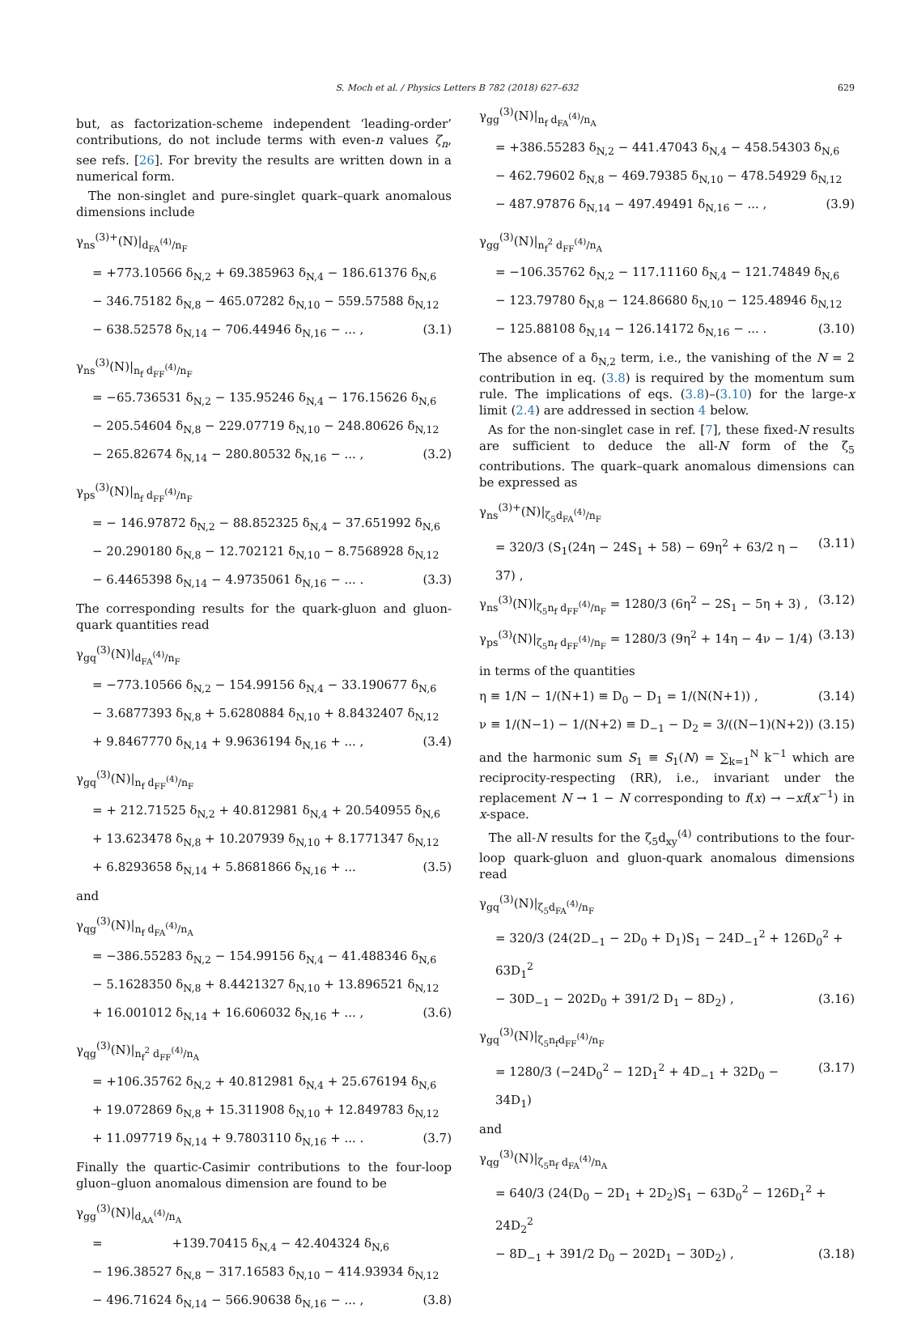S. Moch et al. / Physics Letters B 782 (2018) 627–632 629
but, as factorization-scheme independent ‘leading-order’ contributions, do not include terms with even-n values ζ<sub>n</sub>, see refs. [26]. For brevity the results are written down in a numerical form.
The non-singlet and pure-singlet quark–quark anomalous dimensions include
γ<sub>ns</sub><sup>(3)+</sup>(N)|<sub>d<sub>FA</sub><sup>(4)</sup>/n<sub>F</sub></sub>
= +773.10566 δ<sub>N,2</sub> + 69.385963 δ<sub>N,4</sub> − 186.61376 δ<sub>N,6</sub>
− 346.75182 δ<sub>N,8</sub> − 465.07282 δ<sub>N,10</sub> − 559.57588 δ<sub>N,12</sub>
− 638.52578 δ<sub>N,14</sub> − 706.44946 δ<sub>N,16</sub> − ... , (3.1)
γ<sub>ns</sub><sup>(3)</sup>(N)|<sub>n<sub>f</sub> d<sub>FF</sub><sup>(4)</sup>/n<sub>F</sub></sub>
= −65.736531 δ<sub>N,2</sub> − 135.95246 δ<sub>N,4</sub> − 176.15626 δ<sub>N,6</sub>
− 205.54604 δ<sub>N,8</sub> − 229.07719 δ<sub>N,10</sub> − 248.80626 δ<sub>N,12</sub>
− 265.82674 δ<sub>N,14</sub> − 280.80532 δ<sub>N,16</sub> − ... , (3.2)
γ<sub>ps</sub><sup>(3)</sup>(N)|<sub>n<sub>f</sub> d<sub>FF</sub><sup>(4)</sup>/n<sub>F</sub></sub>
= − 146.97872 δ<sub>N,2</sub> − 88.852325 δ<sub>N,4</sub> − 37.651992 δ<sub>N,6</sub>
− 20.290180 δ<sub>N,8</sub> − 12.702121 δ<sub>N,10</sub> − 8.7568928 δ<sub>N,12</sub>
− 6.4465398 δ<sub>N,14</sub> − 4.9735061 δ<sub>N,16</sub> − ... . (3.3)
The corresponding results for the quark-gluon and gluon-quark quantities read
γ<sub>gq</sub><sup>(3)</sup>(N)|<sub>d<sub>FA</sub><sup>(4)</sup>/n<sub>F</sub></sub>
= −773.10566 δ<sub>N,2</sub> − 154.99156 δ<sub>N,4</sub> − 33.190677 δ<sub>N,6</sub>
− 3.6877393 δ<sub>N,8</sub> + 5.6280884 δ<sub>N,10</sub> + 8.8432407 δ<sub>N,12</sub>
+ 9.8467770 δ<sub>N,14</sub> + 9.9636194 δ<sub>N,16</sub> + ... , (3.4)
γ<sub>gq</sub><sup>(3)</sup>(N)|<sub>n<sub>f</sub> d<sub>FF</sub><sup>(4)</sup>/n<sub>F</sub></sub>
= + 212.71525 δ<sub>N,2</sub> + 40.812981 δ<sub>N,4</sub> + 20.540955 δ<sub>N,6</sub>
+ 13.623478 δ<sub>N,8</sub> + 10.207939 δ<sub>N,10</sub> + 8.1771347 δ<sub>N,12</sub>
+ 6.8293658 δ<sub>N,14</sub> + 5.8681866 δ<sub>N,16</sub> + ... (3.5)
and
γ<sub>qg</sub><sup>(3)</sup>(N)|<sub>n<sub>f</sub> d<sub>FA</sub><sup>(4)</sup>/n<sub>A</sub></sub>
= −386.55283 δ<sub>N,2</sub> − 154.99156 δ<sub>N,4</sub> − 41.488346 δ<sub>N,6</sub>
− 5.1628350 δ<sub>N,8</sub> + 8.4421327 δ<sub>N,10</sub> + 13.896521 δ<sub>N,12</sub>
+ 16.001012 δ<sub>N,14</sub> + 16.606032 δ<sub>N,16</sub> + ... , (3.6)
γ<sub>qg</sub><sup>(3)</sup>(N)|<sub>n<sub>f</sub><sup>2</sup> d<sub>FF</sub><sup>(4)</sup>/n<sub>A</sub></sub>
= +106.35762 δ<sub>N,2</sub> + 40.812981 δ<sub>N,4</sub> + 25.676194 δ<sub>N,6</sub>
+ 19.072869 δ<sub>N,8</sub> + 15.311908 δ<sub>N,10</sub> + 12.849783 δ<sub>N,12</sub>
+ 11.097719 δ<sub>N,14</sub> + 9.7803110 δ<sub>N,16</sub> + ... . (3.7)
Finally the quartic-Casimir contributions to the four-loop gluon–gluon anomalous dimension are found to be
γ<sub>gg</sub><sup>(3)</sup>(N)|<sub>d<sub>AA</sub><sup>(4)</sup>/n<sub>A</sub></sub>
= +139.70415 δ<sub>N,4</sub> − 42.404324 δ<sub>N,6</sub>
− 196.38527 δ<sub>N,8</sub> − 317.16583 δ<sub>N,10</sub> − 414.93934 δ<sub>N,12</sub>
− 496.71624 δ<sub>N,14</sub> − 566.90638 δ<sub>N,16</sub> − ... , (3.8)
γ<sub>gg</sub><sup>(3)</sup>(N)|<sub>n<sub>f</sub> d<sub>FA</sub><sup>(4)</sup>/n<sub>A</sub></sub>
= +386.55283 δ<sub>N,2</sub> − 441.47043 δ<sub>N,4</sub> − 458.54303 δ<sub>N,6</sub>
− 462.79602 δ<sub>N,8</sub> − 469.79385 δ<sub>N,10</sub> − 478.54929 δ<sub>N,12</sub>
− 487.97876 δ<sub>N,14</sub> − 497.49491 δ<sub>N,16</sub> − ... , (3.9)
γ<sub>gg</sub><sup>(3)</sup>(N)|<sub>n<sub>f</sub><sup>2</sup> d<sub>FF</sub><sup>(4)</sup>/n<sub>A</sub></sub>
= −106.35762 δ<sub>N,2</sub> − 117.11160 δ<sub>N,4</sub> − 121.74849 δ<sub>N,6</sub>
− 123.79780 δ<sub>N,8</sub> − 124.86680 δ<sub>N,10</sub> − 125.48946 δ<sub>N,12</sub>
− 125.88108 δ<sub>N,14</sub> − 126.14172 δ<sub>N,16</sub> − ... . (3.10)
The absence of a δ<sub>N,2</sub> term, i.e., the vanishing of the N = 2 contribution in eq. (3.8) is required by the momentum sum rule. The implications of eqs. (3.8)–(3.10) for the large-x limit (2.4) are addressed in section 4 below.
As for the non-singlet case in ref. [7], these fixed-N results are sufficient to deduce the all-N form of the ζ<sub>5</sub> contributions. The quark–quark anomalous dimensions can be expressed as
γ<sub>ns</sub><sup>(3)+</sup>(N)|<sub>ζ<sub>5</sub>d<sub>FA</sub><sup>(4)</sup>/n<sub>F</sub></sub>
= 320/3 (S<sub>1</sub>(24η − 24S<sub>1</sub> + 58) − 69η<sup>2</sup> + 63/2 η − 37) , (3.11)
γ<sub>ns</sub><sup>(3)</sup>(N)|<sub>ζ<sub>5</sub>n<sub>f</sub> d<sub>FF</sub><sup>(4)</sup>/n<sub>F</sub></sub> = 1280/3 (6η<sup>2</sup> − 2S<sub>1</sub> − 5η + 3) , (3.12)
γ<sub>ps</sub><sup>(3)</sup>(N)|<sub>ζ<sub>5</sub>n<sub>f</sub> d<sub>FF</sub><sup>(4)</sup>/n<sub>F</sub></sub> = 1280/3 (9η<sup>2</sup> + 14η − 4ν − 1/4) (3.13)
in terms of the quantities
η ≡ 1/N − 1/(N+1) ≡ D<sub>0</sub> − D<sub>1</sub> = 1/(N(N+1)) , (3.14)
ν ≡ 1/(N−1) − 1/(N+2) ≡ D<sub>−1</sub> − D<sub>2</sub> = 3/((N−1)(N+2)) (3.15)
and the harmonic sum S<sub>1</sub> ≡ S<sub>1</sub>(N) = ∑<sub>k=1</sub><sup>N</sup> k<sup>−1</sup> which are reciprocity-respecting (RR), i.e., invariant under the replacement N → 1 − N corresponding to f(x) → −xf(x<sup>−1</sup>) in x-space.
The all-N results for the ζ<sub>5</sub>d<sub>xy</sub><sup>(4)</sup> contributions to the four-loop quark-gluon and gluon-quark anomalous dimensions read
γ<sub>gq</sub><sup>(3)</sup>(N)|<sub>ζ<sub>5</sub>d<sub>FA</sub><sup>(4)</sup>/n<sub>F</sub></sub>
= 320/3 (24(2D<sub>−1</sub> − 2D<sub>0</sub> + D<sub>1</sub>)S<sub>1</sub> − 24D<sub>−1</sub><sup>2</sup> + 126D<sub>0</sub><sup>2</sup> + 63D<sub>1</sub><sup>2</sup>
− 30D<sub>−1</sub> − 202D<sub>0</sub> + 391/2 D<sub>1</sub> − 8D<sub>2</sub>) , (3.16)
γ<sub>gq</sub><sup>(3)</sup>(N)|<sub>ζ<sub>5</sub>n<sub>f</sub>d<sub>FF</sub><sup>(4)</sup>/n<sub>F</sub></sub>
= 1280/3 (−24D<sub>0</sub><sup>2</sup> − 12D<sub>1</sub><sup>2</sup> + 4D<sub>−1</sub> + 32D<sub>0</sub> − 34D<sub>1</sub>) (3.17)
and
γ<sub>qg</sub><sup>(3)</sup>(N)|<sub>ζ<sub>5</sub>n<sub>f</sub> d<sub>FA</sub><sup>(4)</sup>/n<sub>A</sub></sub>
= 640/3 (24(D<sub>0</sub> − 2D<sub>1</sub> + 2D<sub>2</sub>)S<sub>1</sub> − 63D<sub>0</sub><sup>2</sup> − 126D<sub>1</sub><sup>2</sup> + 24D<sub>2</sub><sup>2</sup>
− 8D<sub>−1</sub> + 391/2 D<sub>0</sub> − 202D<sub>1</sub> − 30D<sub>2</sub>) , (3.18)